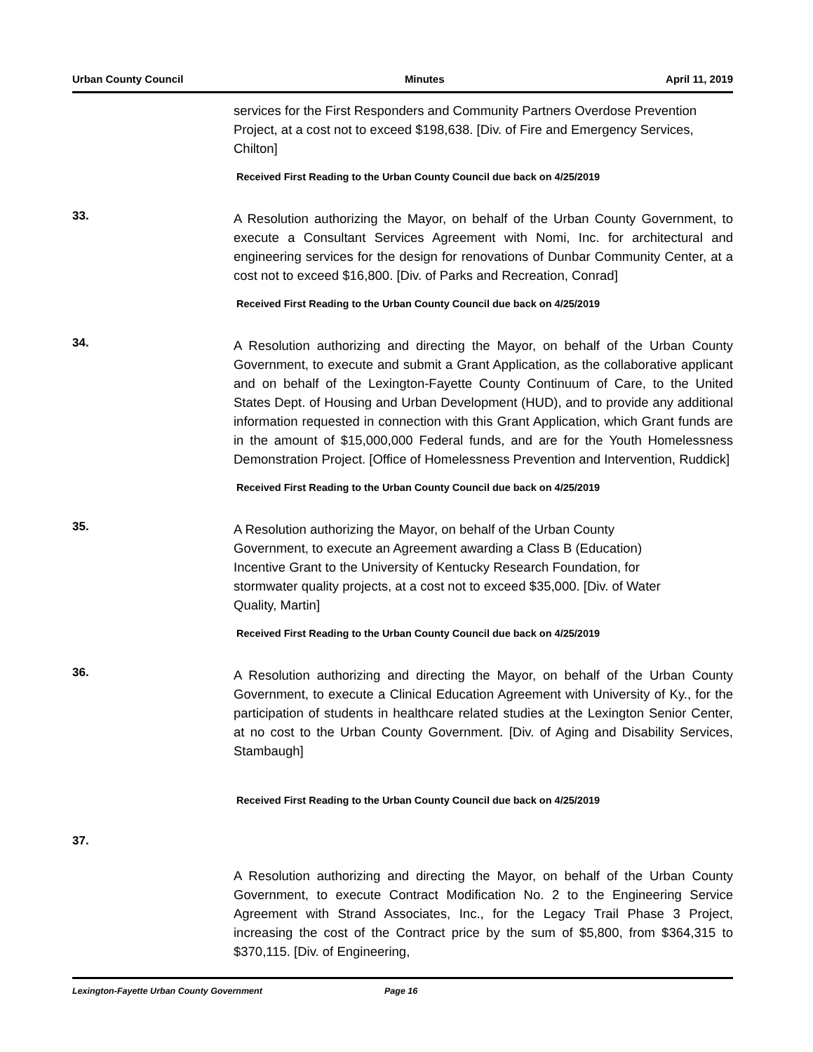Urban County Council Minutes April 11, 2019
services for the First Responders and Community Partners Overdose Prevention Project, at a cost not to exceed $198,638. [Div. of Fire and Emergency Services, Chilton]
Received First Reading to the Urban County Council due back on 4/25/2019
33.
A Resolution authorizing the Mayor, on behalf of the Urban County Government, to execute a Consultant Services Agreement with Nomi, Inc. for architectural and engineering services for the design for renovations of Dunbar Community Center, at a cost not to exceed $16,800. [Div. of Parks and Recreation, Conrad]
Received First Reading to the Urban County Council due back on 4/25/2019
34.
A Resolution authorizing and directing the Mayor, on behalf of the Urban County Government, to execute and submit a Grant Application, as the collaborative applicant and on behalf of the Lexington-Fayette County Continuum of Care, to the United States Dept. of Housing and Urban Development (HUD), and to provide any additional information requested in connection with this Grant Application, which Grant funds are in the amount of $15,000,000 Federal funds, and are for the Youth Homelessness Demonstration Project. [Office of Homelessness Prevention and Intervention, Ruddick]
Received First Reading to the Urban County Council due back on 4/25/2019
35.
A Resolution authorizing the Mayor, on behalf of the Urban County Government, to execute an Agreement awarding a Class B (Education) Incentive Grant to the University of Kentucky Research Foundation, for stormwater quality projects, at a cost not to exceed $35,000. [Div. of Water Quality, Martin]
Received First Reading to the Urban County Council due back on 4/25/2019
36.
A Resolution authorizing and directing the Mayor, on behalf of the Urban County Government, to execute a Clinical Education Agreement with University of Ky., for the participation of students in healthcare related studies at the Lexington Senior Center, at no cost to the Urban County Government. [Div. of Aging and Disability Services, Stambaugh]
Received First Reading to the Urban County Council due back on 4/25/2019
37.
A Resolution authorizing and directing the Mayor, on behalf of the Urban County Government, to execute Contract Modification No. 2 to the Engineering Service Agreement with Strand Associates, Inc., for the Legacy Trail Phase 3 Project, increasing the cost of the Contract price by the sum of $5,800, from $364,315 to $370,115. [Div. of Engineering,
Lexington-Fayette Urban County Government Page 16